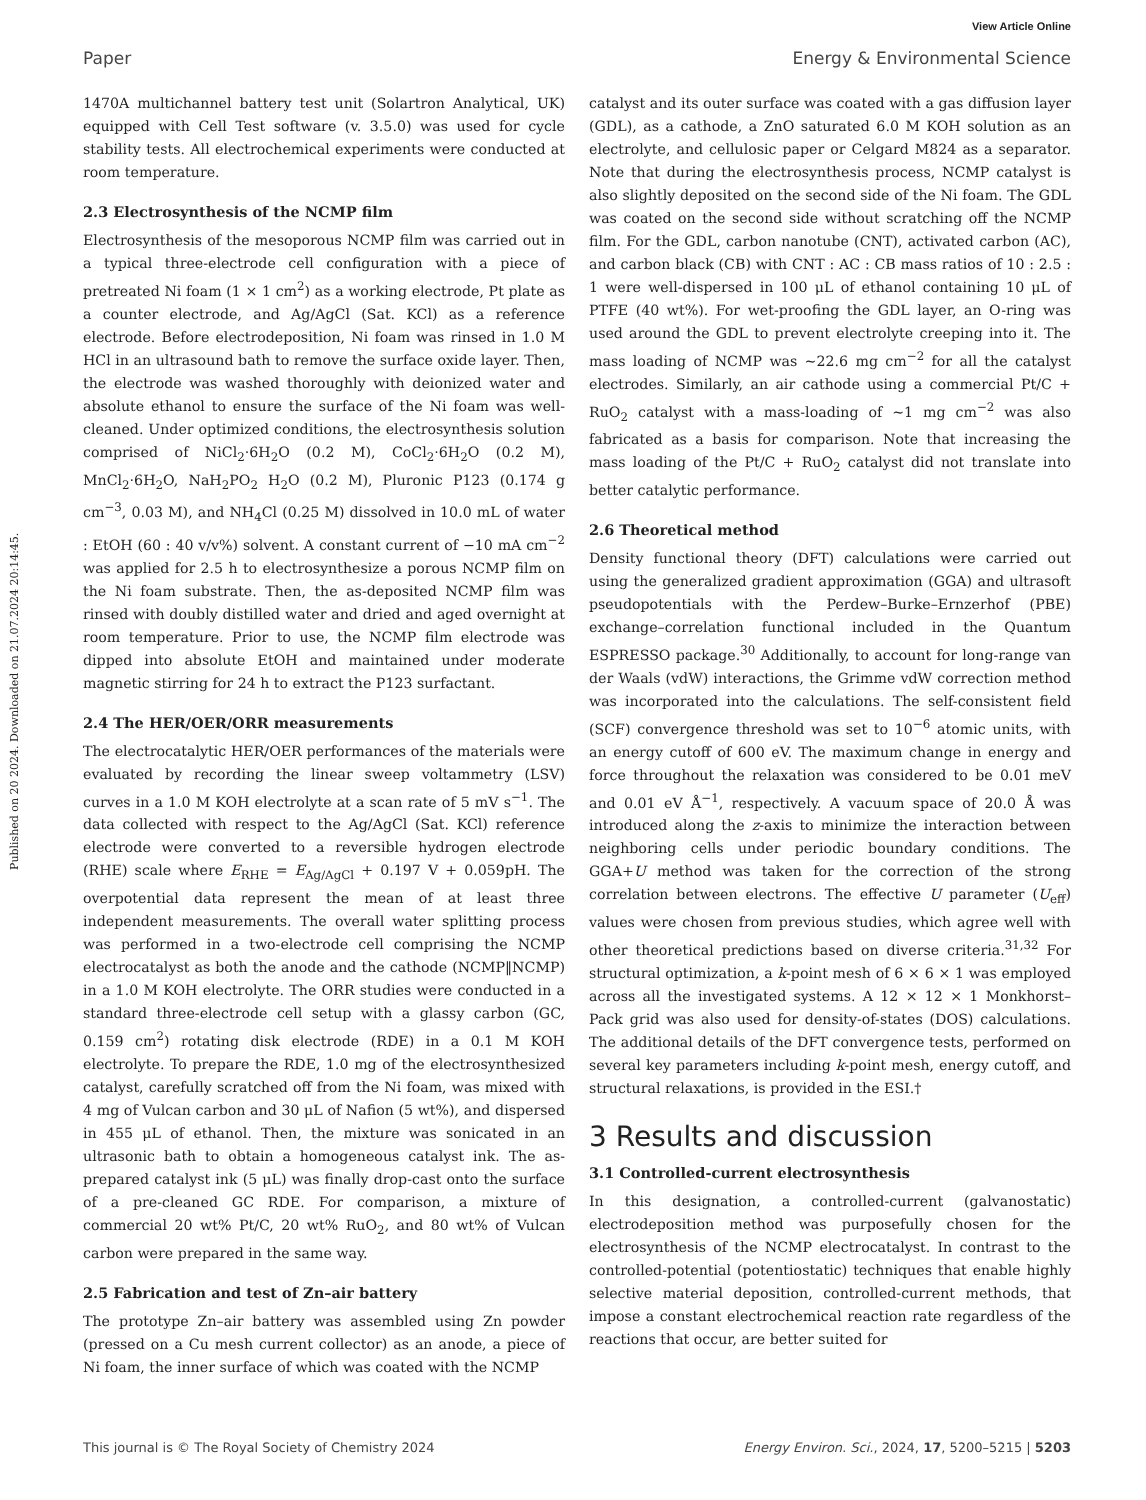View Article Online
Paper Energy & Environmental Science
Published on 20 2024. Downloaded on 21.07.2024 20:14:45.
1470A multichannel battery test unit (Solartron Analytical, UK) equipped with Cell Test software (v. 3.5.0) was used for cycle stability tests. All electrochemical experiments were conducted at room temperature.
2.3 Electrosynthesis of the NCMP film
Electrosynthesis of the mesoporous NCMP film was carried out in a typical three-electrode cell configuration with a piece of pretreated Ni foam (1 × 1 cm<sup>2</sup>) as a working electrode, Pt plate as a counter electrode, and Ag/AgCl (Sat. KCl) as a reference electrode. Before electrodeposition, Ni foam was rinsed in 1.0 M HCl in an ultrasound bath to remove the surface oxide layer. Then, the electrode was washed thoroughly with deionized water and absolute ethanol to ensure the surface of the Ni foam was well-cleaned. Under optimized conditions, the electrosynthesis solution comprised of NiCl<sub>2</sub>·6H<sub>2</sub>O (0.2 M), CoCl<sub>2</sub>·6H<sub>2</sub>O (0.2 M), MnCl<sub>2</sub>·6H<sub>2</sub>O, NaH<sub>2</sub>PO<sub>2</sub> H<sub>2</sub>O (0.2 M), Pluronic P123 (0.174 g cm<sup>−3</sup>, 0.03 M), and NH<sub>4</sub>Cl (0.25 M) dissolved in 10.0 mL of water : EtOH (60 : 40 v/v%) solvent. A constant current of −10 mA cm<sup>−2</sup> was applied for 2.5 h to electrosynthesize a porous NCMP film on the Ni foam substrate. Then, the as-deposited NCMP film was rinsed with doubly distilled water and dried and aged overnight at room temperature. Prior to use, the NCMP film electrode was dipped into absolute EtOH and maintained under moderate magnetic stirring for 24 h to extract the P123 surfactant.
2.4 The HER/OER/ORR measurements
The electrocatalytic HER/OER performances of the materials were evaluated by recording the linear sweep voltammetry (LSV) curves in a 1.0 M KOH electrolyte at a scan rate of 5 mV s<sup>−1</sup>. The data collected with respect to the Ag/AgCl (Sat. KCl) reference electrode were converted to a reversible hydrogen electrode (RHE) scale where E<sub>RHE</sub> = E<sub>Ag/AgCl</sub> + 0.197 V + 0.059pH. The overpotential data represent the mean of at least three independent measurements. The overall water splitting process was performed in a two-electrode cell comprising the NCMP electrocatalyst as both the anode and the cathode (NCMP‖NCMP) in a 1.0 M KOH electrolyte. The ORR studies were conducted in a standard three-electrode cell setup with a glassy carbon (GC, 0.159 cm<sup>2</sup>) rotating disk electrode (RDE) in a 0.1 M KOH electrolyte. To prepare the RDE, 1.0 mg of the electrosynthesized catalyst, carefully scratched off from the Ni foam, was mixed with 4 mg of Vulcan carbon and 30 μL of Nafion (5 wt%), and dispersed in 455 μL of ethanol. Then, the mixture was sonicated in an ultrasonic bath to obtain a homogeneous catalyst ink. The as-prepared catalyst ink (5 μL) was finally drop-cast onto the surface of a pre-cleaned GC RDE. For comparison, a mixture of commercial 20 wt% Pt/C, 20 wt% RuO<sub>2</sub>, and 80 wt% of Vulcan carbon were prepared in the same way.
2.5 Fabrication and test of Zn–air battery
The prototype Zn–air battery was assembled using Zn powder (pressed on a Cu mesh current collector) as an anode, a piece of Ni foam, the inner surface of which was coated with the NCMP
catalyst and its outer surface was coated with a gas diffusion layer (GDL), as a cathode, a ZnO saturated 6.0 M KOH solution as an electrolyte, and cellulosic paper or Celgard M824 as a separator. Note that during the electrosynthesis process, NCMP catalyst is also slightly deposited on the second side of the Ni foam. The GDL was coated on the second side without scratching off the NCMP film. For the GDL, carbon nanotube (CNT), activated carbon (AC), and carbon black (CB) with CNT : AC : CB mass ratios of 10 : 2.5 : 1 were well-dispersed in 100 μL of ethanol containing 10 μL of PTFE (40 wt%). For wet-proofing the GDL layer, an O-ring was used around the GDL to prevent electrolyte creeping into it. The mass loading of NCMP was ∼22.6 mg cm<sup>−2</sup> for all the catalyst electrodes. Similarly, an air cathode using a commercial Pt/C + RuO<sub>2</sub> catalyst with a mass-loading of ∼1 mg cm<sup>−2</sup> was also fabricated as a basis for comparison. Note that increasing the mass loading of the Pt/C + RuO<sub>2</sub> catalyst did not translate into better catalytic performance.
2.6 Theoretical method
Density functional theory (DFT) calculations were carried out using the generalized gradient approximation (GGA) and ultrasoft pseudopotentials with the Perdew–Burke–Ernzerhof (PBE) exchange–correlation functional included in the Quantum ESPRESSO package.<sup>30</sup> Additionally, to account for long-range van der Waals (vdW) interactions, the Grimme vdW correction method was incorporated into the calculations. The self-consistent field (SCF) convergence threshold was set to 10<sup>−6</sup> atomic units, with an energy cutoff of 600 eV. The maximum change in energy and force throughout the relaxation was considered to be 0.01 meV and 0.01 eV Å<sup>−1</sup>, respectively. A vacuum space of 20.0 Å was introduced along the z-axis to minimize the interaction between neighboring cells under periodic boundary conditions. The GGA+U method was taken for the correction of the strong correlation between electrons. The effective U parameter (U<sub>eff</sub>) values were chosen from previous studies, which agree well with other theoretical predictions based on diverse criteria.<sup>31,32</sup> For structural optimization, a k-point mesh of 6 × 6 × 1 was employed across all the investigated systems. A 12 × 12 × 1 Monkhorst–Pack grid was also used for density-of-states (DOS) calculations. The additional details of the DFT convergence tests, performed on several key parameters including k-point mesh, energy cutoff, and structural relaxations, is provided in the ESI.†
3 Results and discussion
3.1 Controlled-current electrosynthesis
In this designation, a controlled-current (galvanostatic) electrodeposition method was purposefully chosen for the electrosynthesis of the NCMP electrocatalyst. In contrast to the controlled-potential (potentiostatic) techniques that enable highly selective material deposition, controlled-current methods, that impose a constant electrochemical reaction rate regardless of the reactions that occur, are better suited for
This journal is © The Royal Society of Chemistry 2024 Energy Environ. Sci., 2024, 17, 5200–5215 | 5203